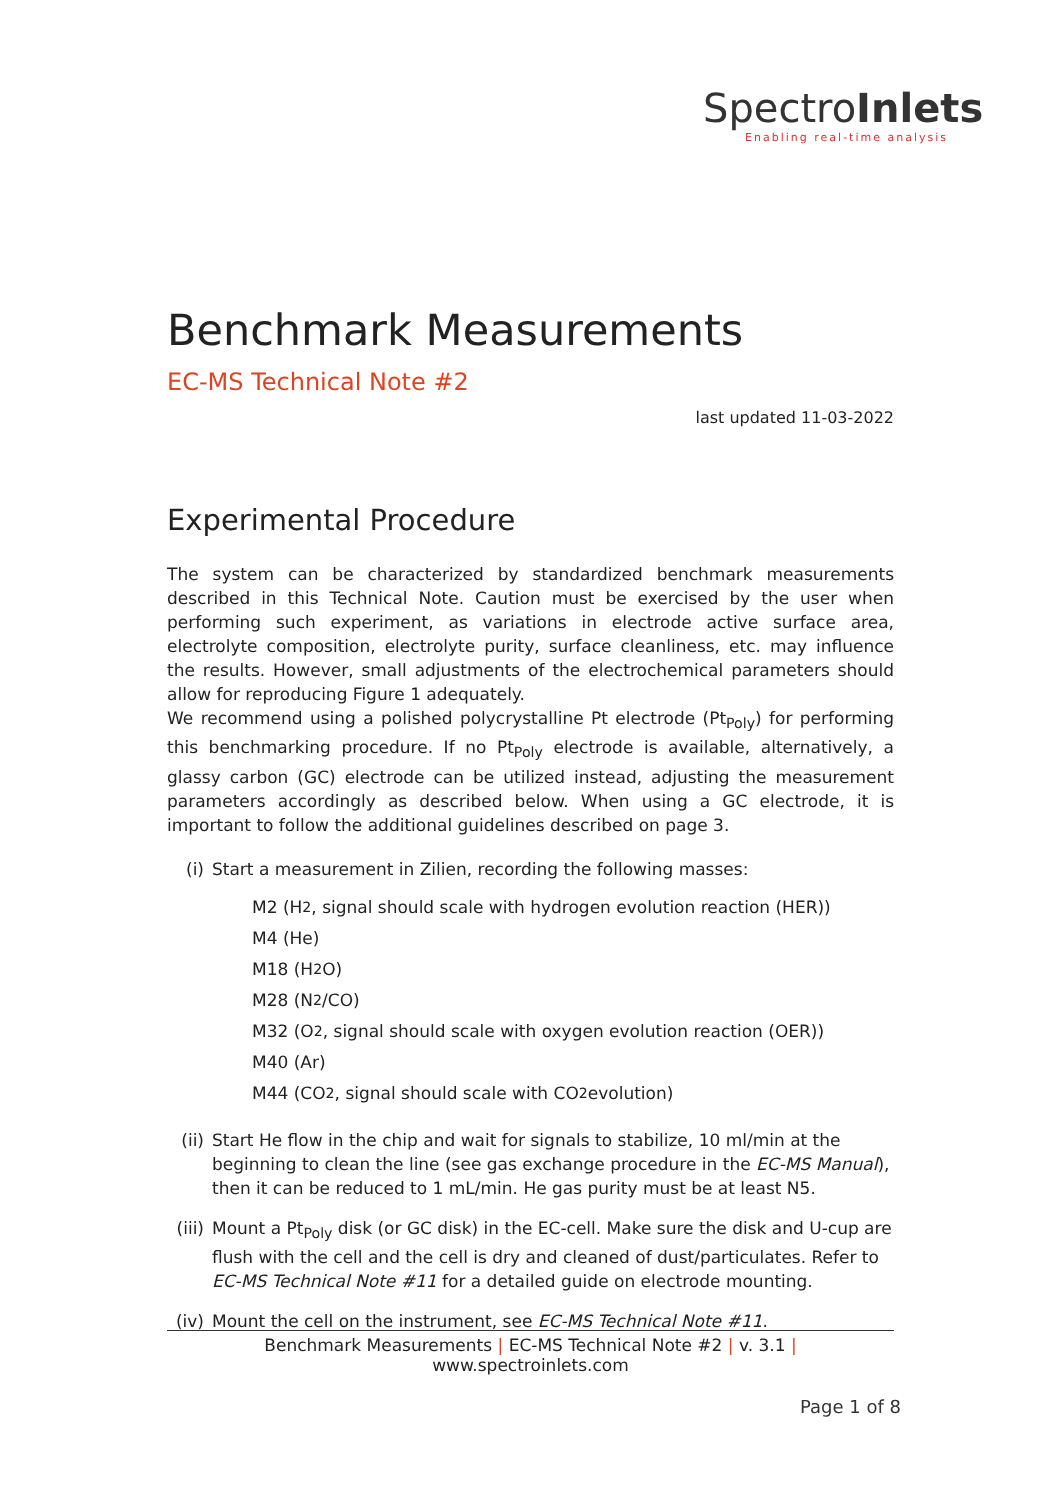SpectroInlets
Enabling real-time analysis
Benchmark Measurements
EC-MS Technical Note #2
last updated 11-03-2022
Experimental Procedure
The system can be characterized by standardized benchmark measurements described in this Technical Note. Caution must be exercised by the user when performing such experiment, as variations in electrode active surface area, electrolyte composition, electrolyte purity, surface cleanliness, etc. may influence the results. However, small adjustments of the electrochemical parameters should allow for reproducing Figure 1 adequately.
We recommend using a polished polycrystalline Pt electrode (Pt<sub>Poly</sub>) for performing this benchmarking procedure. If no Pt<sub>Poly</sub> electrode is available, alternatively, a glassy carbon (GC) electrode can be utilized instead, adjusting the measurement parameters accordingly as described below. When using a GC electrode, it is important to follow the additional guidelines described on page 3.
(i) Start a measurement in Zilien, recording the following masses:
M2 (H<sub>2</sub>, signal should scale with hydrogen evolution reaction (HER))
M4 (He)
M18 (H<sub>2</sub>O)
M28 (N<sub>2</sub>/CO)
M32 (O<sub>2</sub>, signal should scale with oxygen evolution reaction (OER))
M40 (Ar)
M44 (CO<sub>2</sub>, signal should scale with CO<sub>2</sub> evolution)
(ii)
Start He flow in the chip and wait for signals to stabilize, 10 ml/min at the beginning to clean the line (see gas exchange procedure in the EC-MS Manual), then it can be reduced to 1 mL/min. He gas purity must be at least N5.
(iii)
Mount a Pt<sub>Poly</sub> disk (or GC disk) in the EC-cell. Make sure the disk and U-cup are flush with the cell and the cell is dry and cleaned of dust/particulates. Refer to EC-MS Technical Note #11 for a detailed guide on electrode mounting.
(iv)
Mount the cell on the instrument, see EC-MS Technical Note #11.
Benchmark Measurements | EC-MS Technical Note #2 | v. 3.1 | www.spectroinlets.com
Page 1 of 8